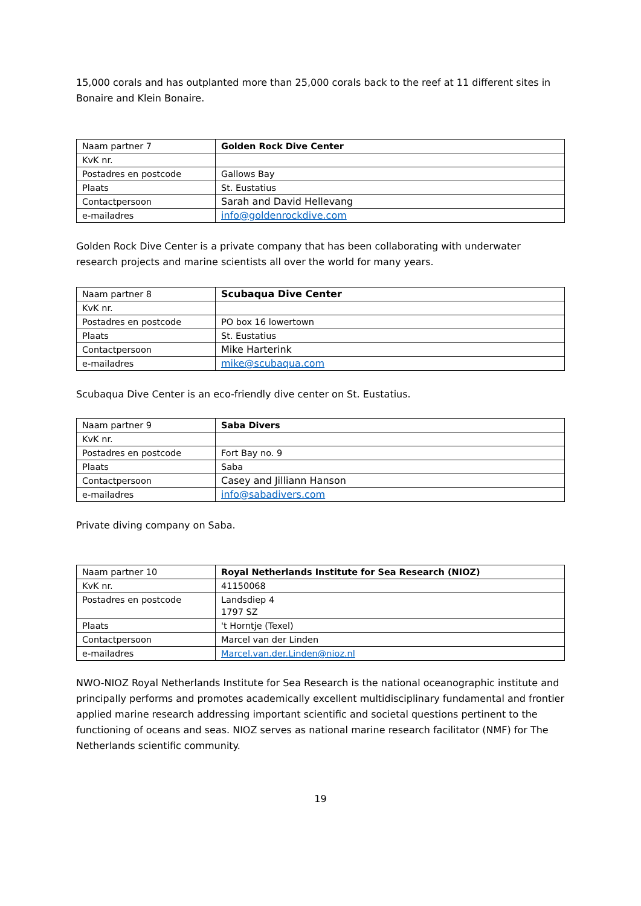15,000 corals and has outplanted more than 25,000 corals back to the reef at 11 different sites in Bonaire and Klein Bonaire.
| Naam partner 7 | Golden Rock Dive Center |
| KvK nr. | |
| Postadres en postcode | Gallows Bay |
| Plaats | St. Eustatius |
| Contactpersoon | Sarah and David Hellevang |
| e-mailadres | info@goldenrockdive.com |
Golden Rock Dive Center is a private company that has been collaborating with underwater research projects and marine scientists all over the world for many years.
| Naam partner 8 | Scubaqua Dive Center |
| KvK nr. | |
| Postadres en postcode | PO box 16 lowertown |
| Plaats | St. Eustatius |
| Contactpersoon | Mike Harterink |
| e-mailadres | mike@scubaqua.com |
Scubaqua Dive Center is an eco-friendly dive center on St. Eustatius.
| Naam partner 9 | Saba Divers |
| KvK nr. | |
| Postadres en postcode | Fort Bay no. 9 |
| Plaats | Saba |
| Contactpersoon | Casey and Jilliann Hanson |
| e-mailadres | info@sabadivers.com |
Private diving company on Saba.
| Naam partner 10 | Royal Netherlands Institute for Sea Research (NIOZ) |
| KvK nr. | 41150068 |
| Postadres en postcode | Landsdiep 4 1797 SZ |
| Plaats | 't Horntje (Texel) |
| Contactpersoon | Marcel van der Linden |
| e-mailadres | Marcel.van.der.Linden@nioz.nl |
NWO-NIOZ Royal Netherlands Institute for Sea Research is the national oceanographic institute and principally performs and promotes academically excellent multidisciplinary fundamental and frontier applied marine research addressing important scientific and societal questions pertinent to the functioning of oceans and seas. NIOZ serves as national marine research facilitator (NMF) for The Netherlands scientific community.
19